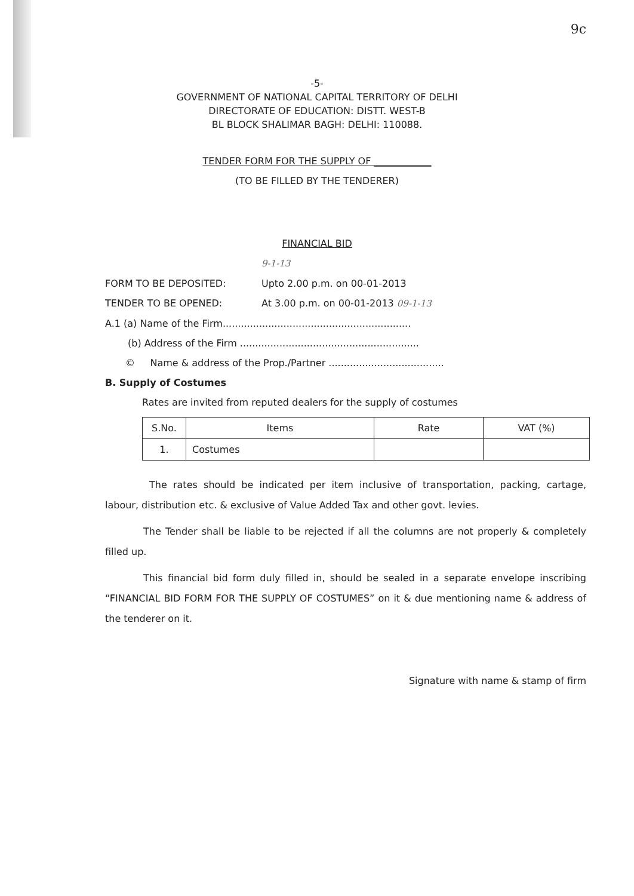9c
-5-
GOVERNMENT OF NATIONAL CAPITAL TERRITORY OF DELHI
DIRECTORATE OF EDUCATION: DISTT. WEST-B
BL BLOCK SHALIMAR BAGH: DELHI: 110088.
TENDER FORM FOR THE SUPPLY OF ____________
(TO BE FILLED BY THE TENDERER)
FINANCIAL BID
9-1-13
FORM TO BE DEPOSITED: Upto 2.00 p.m. on 00-01-2013
TENDER TO BE OPENED: At 3.00 p.m. on 00-01-2013 09-1-13
A.1 (a) Name of the Firm..............................................................
(b) Address of the Firm ...........................................................
© Name & address of the Prop./Partner ......................................
B. Supply of Costumes
Rates are invited from reputed dealers for the supply of costumes
| S.No. | Items | Rate | VAT (%) |
| --- | --- | --- | --- |
| 1. | Costumes | | |
The rates should be indicated per item inclusive of transportation, packing, cartage, labour, distribution etc. & exclusive of Value Added Tax and other govt. levies.
The Tender shall be liable to be rejected if all the columns are not properly & completely filled up.
This financial bid form duly filled in, should be sealed in a separate envelope inscribing “FINANCIAL BID FORM FOR THE SUPPLY OF COSTUMES” on it & due mentioning name & address of the tenderer on it.
Signature with name & stamp of firm